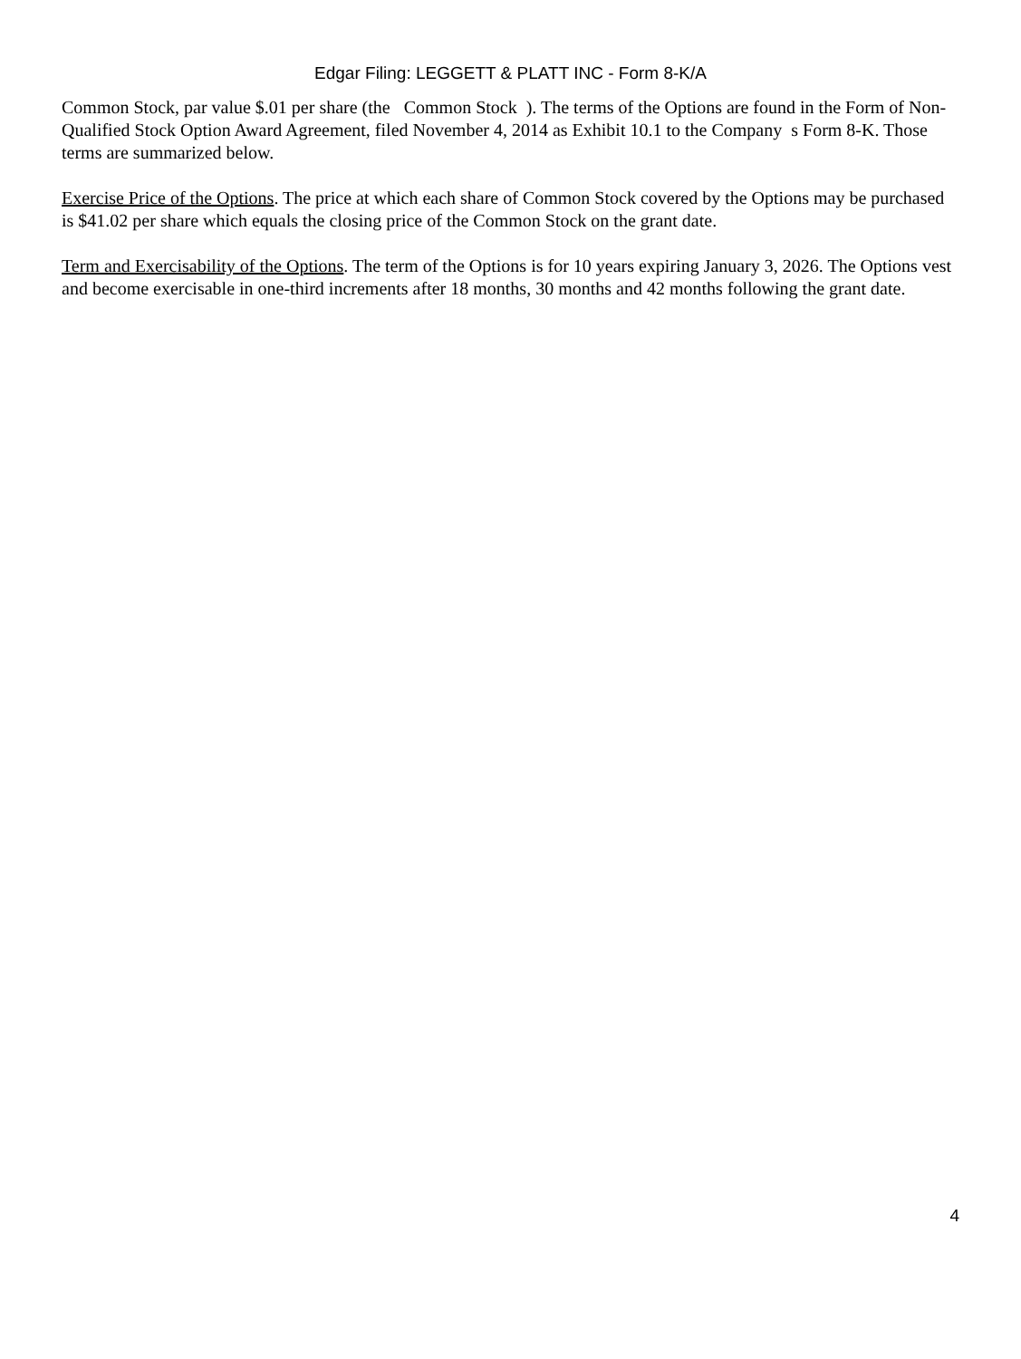Edgar Filing: LEGGETT & PLATT INC - Form 8-K/A
Common Stock, par value $.01 per share (the Common Stock ). The terms of the Options are found in the Form of Non-Qualified Stock Option Award Agreement, filed November 4, 2014 as Exhibit 10.1 to the Company s Form 8-K. Those terms are summarized below.
Exercise Price of the Options. The price at which each share of Common Stock covered by the Options may be purchased is $41.02 per share which equals the closing price of the Common Stock on the grant date.
Term and Exercisability of the Options. The term of the Options is for 10 years expiring January 3, 2026. The Options vest and become exercisable in one-third increments after 18 months, 30 months and 42 months following the grant date.
4